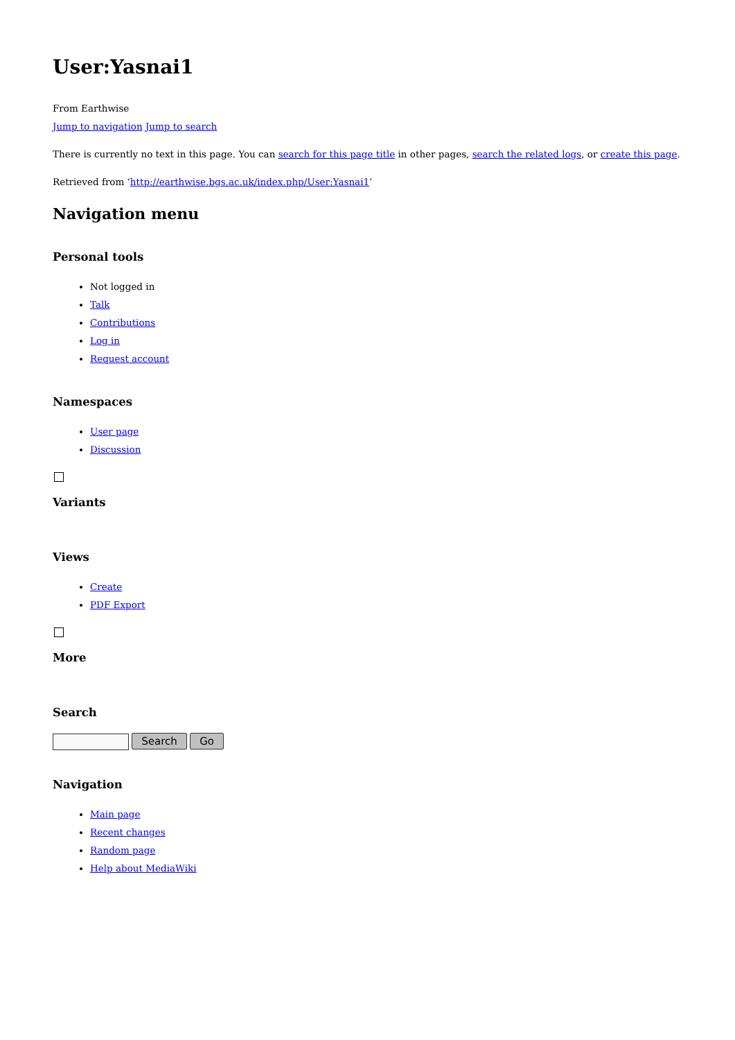User:Yasnai1
From Earthwise
Jump to navigation Jump to search
There is currently no text in this page. You can search for this page title in other pages, search the related logs, or create this page.
Retrieved from ‘http://earthwise.bgs.ac.uk/index.php/User:Yasnai1’
Navigation menu
Personal tools
Not logged in
Talk
Contributions
Log in
Request account
Namespaces
User page
Discussion
Variants
Views
Create
PDF Export
More
Search
Search Go
Navigation
Main page
Recent changes
Random page
Help about MediaWiki